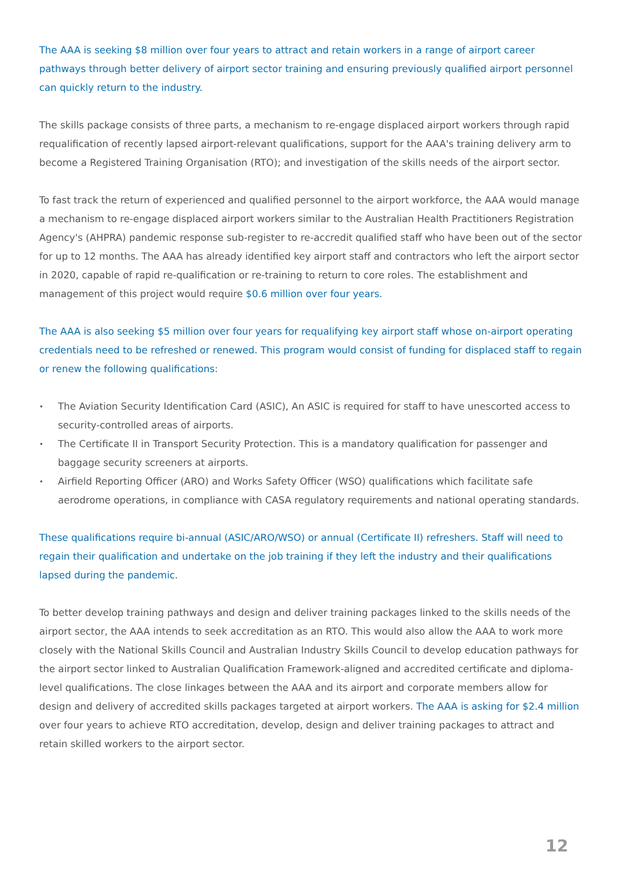The AAA is seeking $8 million over four years to attract and retain workers in a range of airport career pathways through better delivery of airport sector training and ensuring previously qualified airport personnel can quickly return to the industry.
The skills package consists of three parts, a mechanism to re-engage displaced airport workers through rapid requalification of recently lapsed airport-relevant qualifications, support for the AAA's training delivery arm to become a Registered Training Organisation (RTO); and investigation of the skills needs of the airport sector.
To fast track the return of experienced and qualified personnel to the airport workforce, the AAA would manage a mechanism to re-engage displaced airport workers similar to the Australian Health Practitioners Registration Agency's (AHPRA) pandemic response sub-register to re-accredit qualified staff who have been out of the sector for up to 12 months. The AAA has already identified key airport staff and contractors who left the airport sector in 2020, capable of rapid re-qualification or re-training to return to core roles. The establishment and management of this project would require $0.6 million over four years.
The AAA is also seeking $5 million over four years for requalifying key airport staff whose on-airport operating credentials need to be refreshed or renewed. This program would consist of funding for displaced staff to regain or renew the following qualifications:
• The Aviation Security Identification Card (ASIC), An ASIC is required for staff to have unescorted access to security-controlled areas of airports.
• The Certificate II in Transport Security Protection. This is a mandatory qualification for passenger and baggage security screeners at airports.
• Airfield Reporting Officer (ARO) and Works Safety Officer (WSO) qualifications which facilitate safe aerodrome operations, in compliance with CASA regulatory requirements and national operating standards.
These qualifications require bi-annual (ASIC/ARO/WSO) or annual (Certificate II) refreshers. Staff will need to regain their qualification and undertake on the job training if they left the industry and their qualifications lapsed during the pandemic.
To better develop training pathways and design and deliver training packages linked to the skills needs of the airport sector, the AAA intends to seek accreditation as an RTO. This would also allow the AAA to work more closely with the National Skills Council and Australian Industry Skills Council to develop education pathways for the airport sector linked to Australian Qualification Framework-aligned and accredited certificate and diploma-level qualifications. The close linkages between the AAA and its airport and corporate members allow for design and delivery of accredited skills packages targeted at airport workers. The AAA is asking for $2.4 million over four years to achieve RTO accreditation, develop, design and deliver training packages to attract and retain skilled workers to the airport sector.
12